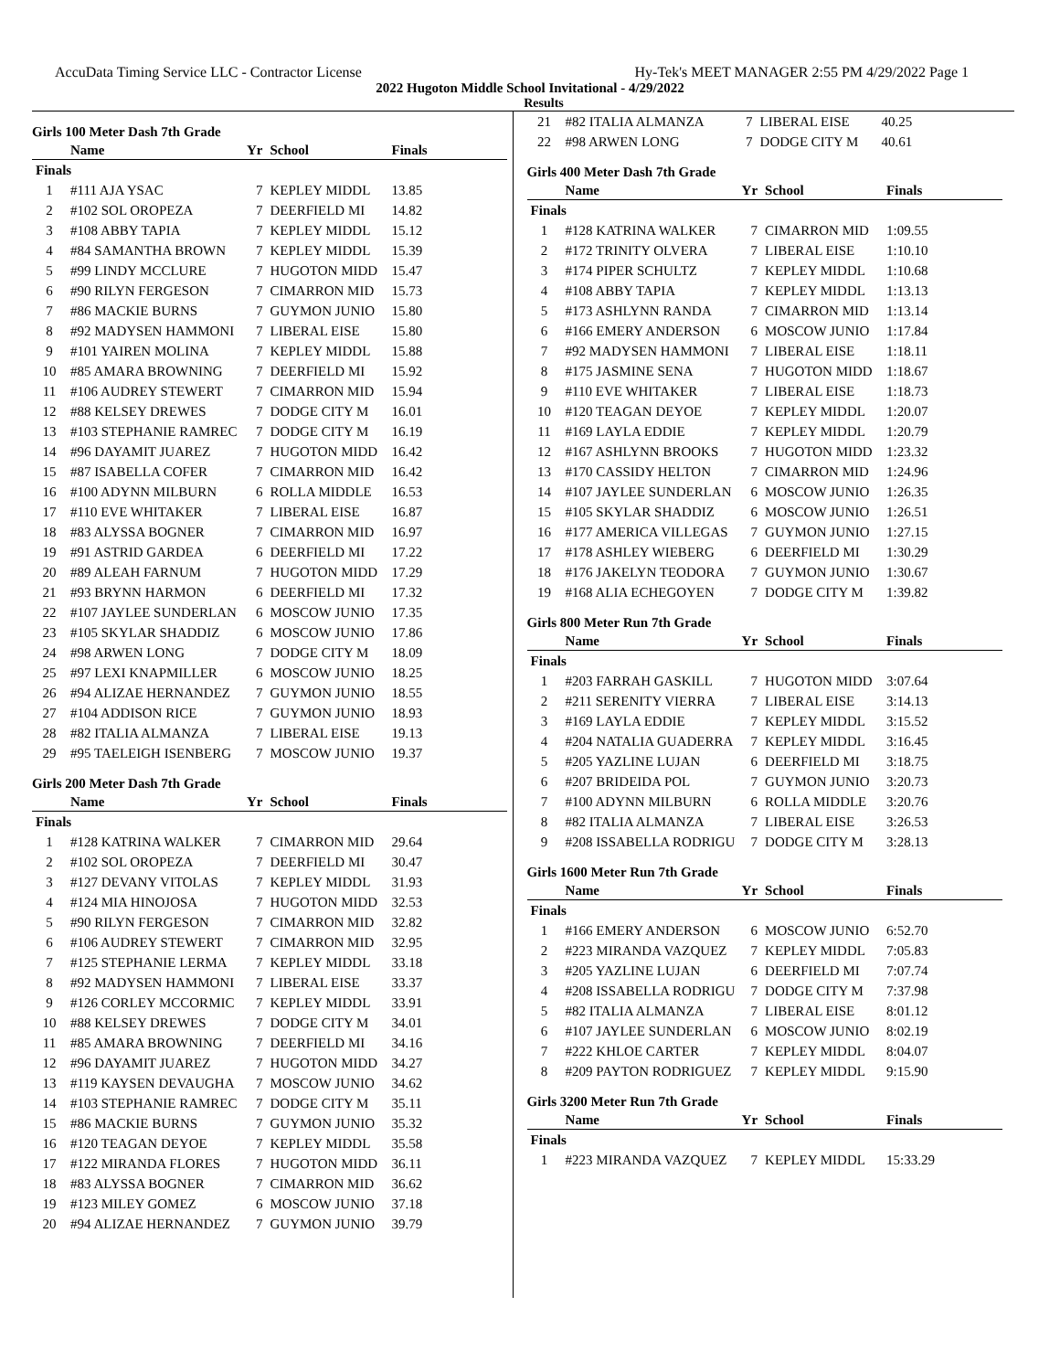AccuData Timing Service LLC - Contractor License Hy-Tek's MEET MANAGER 2:55 PM 4/29/2022 Page 1
2022 Hugoton Middle School Invitational - 4/29/2022
Results
Girls 100 Meter Dash 7th Grade
| | Name | Yr | School | Finals |
| --- | --- | --- | --- | --- |
| Finals | | | | |
| 1 | #111 AJA YSAC | 7 | KEPLEY MIDDL | 13.85 |
| 2 | #102 SOL OROPEZA | 7 | DEERFIELD MI | 14.82 |
| 3 | #108 ABBY TAPIA | 7 | KEPLEY MIDDL | 15.12 |
| 4 | #84 SAMANTHA BROWN | 7 | KEPLEY MIDDL | 15.39 |
| 5 | #99 LINDY MCCLURE | 7 | HUGOTON MIDD | 15.47 |
| 6 | #90 RILYN FERGESON | 7 | CIMARRON MID | 15.73 |
| 7 | #86 MACKIE BURNS | 7 | GUYMON JUNIO | 15.80 |
| 8 | #92 MADYSEN HAMMONI | 7 | LIBERAL EISE | 15.80 |
| 9 | #101 YAIREN MOLINA | 7 | KEPLEY MIDDL | 15.88 |
| 10 | #85 AMARA BROWNING | 7 | DEERFIELD MI | 15.92 |
| 11 | #106 AUDREY STEWERT | 7 | CIMARRON MID | 15.94 |
| 12 | #88 KELSEY DREWES | 7 | DODGE CITY M | 16.01 |
| 13 | #103 STEPHANIE RAMREC | 7 | DODGE CITY M | 16.19 |
| 14 | #96 DAYAMIT JUAREZ | 7 | HUGOTON MIDD | 16.42 |
| 15 | #87 ISABELLA COFER | 7 | CIMARRON MID | 16.42 |
| 16 | #100 ADYNN MILBURN | 6 | ROLLA MIDDLE | 16.53 |
| 17 | #110 EVE WHITAKER | 7 | LIBERAL EISE | 16.87 |
| 18 | #83 ALYSSA BOGNER | 7 | CIMARRON MID | 16.97 |
| 19 | #91 ASTRID GARDEA | 6 | DEERFIELD MI | 17.22 |
| 20 | #89 ALEAH FARNUM | 7 | HUGOTON MIDD | 17.29 |
| 21 | #93 BRYNN HARMON | 6 | DEERFIELD MI | 17.32 |
| 22 | #107 JAYLEE SUNDERLAN | 6 | MOSCOW JUNIO | 17.35 |
| 23 | #105 SKYLAR SHADDIZ | 6 | MOSCOW JUNIO | 17.86 |
| 24 | #98 ARWEN LONG | 7 | DODGE CITY M | 18.09 |
| 25 | #97 LEXI KNAPMILLER | 6 | MOSCOW JUNIO | 18.25 |
| 26 | #94 ALIZAE HERNANDEZ | 7 | GUYMON JUNIO | 18.55 |
| 27 | #104 ADDISON RICE | 7 | GUYMON JUNIO | 18.93 |
| 28 | #82 ITALIA ALMANZA | 7 | LIBERAL EISE | 19.13 |
| 29 | #95 TAELEIGH ISENBERG | 7 | MOSCOW JUNIO | 19.37 |
Girls 200 Meter Dash 7th Grade
| | Name | Yr | School | Finals |
| --- | --- | --- | --- | --- |
| Finals | | | | |
| 1 | #128 KATRINA WALKER | 7 | CIMARRON MID | 29.64 |
| 2 | #102 SOL OROPEZA | 7 | DEERFIELD MI | 30.47 |
| 3 | #127 DEVANY VITOLAS | 7 | KEPLEY MIDDL | 31.93 |
| 4 | #124 MIA HINOJOSA | 7 | HUGOTON MIDD | 32.53 |
| 5 | #90 RILYN FERGESON | 7 | CIMARRON MID | 32.82 |
| 6 | #106 AUDREY STEWERT | 7 | CIMARRON MID | 32.95 |
| 7 | #125 STEPHANIE LERMA | 7 | KEPLEY MIDDL | 33.18 |
| 8 | #92 MADYSEN HAMMONI | 7 | LIBERAL EISE | 33.37 |
| 9 | #126 CORLEY MCCORMIC | 7 | KEPLEY MIDDL | 33.91 |
| 10 | #88 KELSEY DREWES | 7 | DODGE CITY M | 34.01 |
| 11 | #85 AMARA BROWNING | 7 | DEERFIELD MI | 34.16 |
| 12 | #96 DAYAMIT JUAREZ | 7 | HUGOTON MIDD | 34.27 |
| 13 | #119 KAYSEN DEVAUGHA | 7 | MOSCOW JUNIO | 34.62 |
| 14 | #103 STEPHANIE RAMREC | 7 | DODGE CITY M | 35.11 |
| 15 | #86 MACKIE BURNS | 7 | GUYMON JUNIO | 35.32 |
| 16 | #120 TEAGAN DEYOE | 7 | KEPLEY MIDDL | 35.58 |
| 17 | #122 MIRANDA FLORES | 7 | HUGOTON MIDD | 36.11 |
| 18 | #83 ALYSSA BOGNER | 7 | CIMARRON MID | 36.62 |
| 19 | #123 MILEY GOMEZ | 6 | MOSCOW JUNIO | 37.18 |
| 20 | #94 ALIZAE HERNANDEZ | 7 | GUYMON JUNIO | 39.79 |
| 21 | #82 ITALIA ALMANZA | 7 | LIBERAL EISE | 40.25 |
| 22 | #98 ARWEN LONG | 7 | DODGE CITY M | 40.61 |
Girls 400 Meter Dash 7th Grade
| | Name | Yr | School | Finals |
| --- | --- | --- | --- | --- |
| Finals | | | | |
| 1 | #128 KATRINA WALKER | 7 | CIMARRON MID | 1:09.55 |
| 2 | #172 TRINITY OLVERA | 7 | LIBERAL EISE | 1:10.10 |
| 3 | #174 PIPER SCHULTZ | 7 | KEPLEY MIDDL | 1:10.68 |
| 4 | #108 ABBY TAPIA | 7 | KEPLEY MIDDL | 1:13.13 |
| 5 | #173 ASHLYNN RANDA | 7 | CIMARRON MID | 1:13.14 |
| 6 | #166 EMERY ANDERSON | 6 | MOSCOW JUNIO | 1:17.84 |
| 7 | #92 MADYSEN HAMMONI | 7 | LIBERAL EISE | 1:18.11 |
| 8 | #175 JASMINE SENA | 7 | HUGOTON MIDD | 1:18.67 |
| 9 | #110 EVE WHITAKER | 7 | LIBERAL EISE | 1:18.73 |
| 10 | #120 TEAGAN DEYOE | 7 | KEPLEY MIDDL | 1:20.07 |
| 11 | #169 LAYLA EDDIE | 7 | KEPLEY MIDDL | 1:20.79 |
| 12 | #167 ASHLYNN BROOKS | 7 | HUGOTON MIDD | 1:23.32 |
| 13 | #170 CASSIDY HELTON | 7 | CIMARRON MID | 1:24.96 |
| 14 | #107 JAYLEE SUNDERLAN | 6 | MOSCOW JUNIO | 1:26.35 |
| 15 | #105 SKYLAR SHADDIZ | 6 | MOSCOW JUNIO | 1:26.51 |
| 16 | #177 AMERICA VILLEGAS | 7 | GUYMON JUNIO | 1:27.15 |
| 17 | #178 ASHLEY WIEBERG | 6 | DEERFIELD MI | 1:30.29 |
| 18 | #176 JAKELYN TEODORA | 7 | GUYMON JUNIO | 1:30.67 |
| 19 | #168 ALIA ECHEGOYEN | 7 | DODGE CITY M | 1:39.82 |
Girls 800 Meter Run 7th Grade
| | Name | Yr | School | Finals |
| --- | --- | --- | --- | --- |
| Finals | | | | |
| 1 | #203 FARRAH GASKILL | 7 | HUGOTON MIDD | 3:07.64 |
| 2 | #211 SERENITY VIERRA | 7 | LIBERAL EISE | 3:14.13 |
| 3 | #169 LAYLA EDDIE | 7 | KEPLEY MIDDL | 3:15.52 |
| 4 | #204 NATALIA GUADERRA | 7 | KEPLEY MIDDL | 3:16.45 |
| 5 | #205 YAZLINE LUJAN | 6 | DEERFIELD MI | 3:18.75 |
| 6 | #207 BRIDEIDA POL | 7 | GUYMON JUNIO | 3:20.73 |
| 7 | #100 ADYNN MILBURN | 6 | ROLLA MIDDLE | 3:20.76 |
| 8 | #82 ITALIA ALMANZA | 7 | LIBERAL EISE | 3:26.53 |
| 9 | #208 ISSABELLA RODRIGU | 7 | DODGE CITY M | 3:28.13 |
Girls 1600 Meter Run 7th Grade
| | Name | Yr | School | Finals |
| --- | --- | --- | --- | --- |
| Finals | | | | |
| 1 | #166 EMERY ANDERSON | 6 | MOSCOW JUNIO | 6:52.70 |
| 2 | #223 MIRANDA VAZQUEZ | 7 | KEPLEY MIDDL | 7:05.83 |
| 3 | #205 YAZLINE LUJAN | 6 | DEERFIELD MI | 7:07.74 |
| 4 | #208 ISSABELLA RODRIGU | 7 | DODGE CITY M | 7:37.98 |
| 5 | #82 ITALIA ALMANZA | 7 | LIBERAL EISE | 8:01.12 |
| 6 | #107 JAYLEE SUNDERLAN | 6 | MOSCOW JUNIO | 8:02.19 |
| 7 | #222 KHLOE CARTER | 7 | KEPLEY MIDDL | 8:04.07 |
| 8 | #209 PAYTON RODRIGUEZ | 7 | KEPLEY MIDDL | 9:15.90 |
Girls 3200 Meter Run 7th Grade
| | Name | Yr | School | Finals |
| --- | --- | --- | --- | --- |
| Finals | | | | |
| 1 | #223 MIRANDA VAZQUEZ | 7 | KEPLEY MIDDL | 15:33.29 |